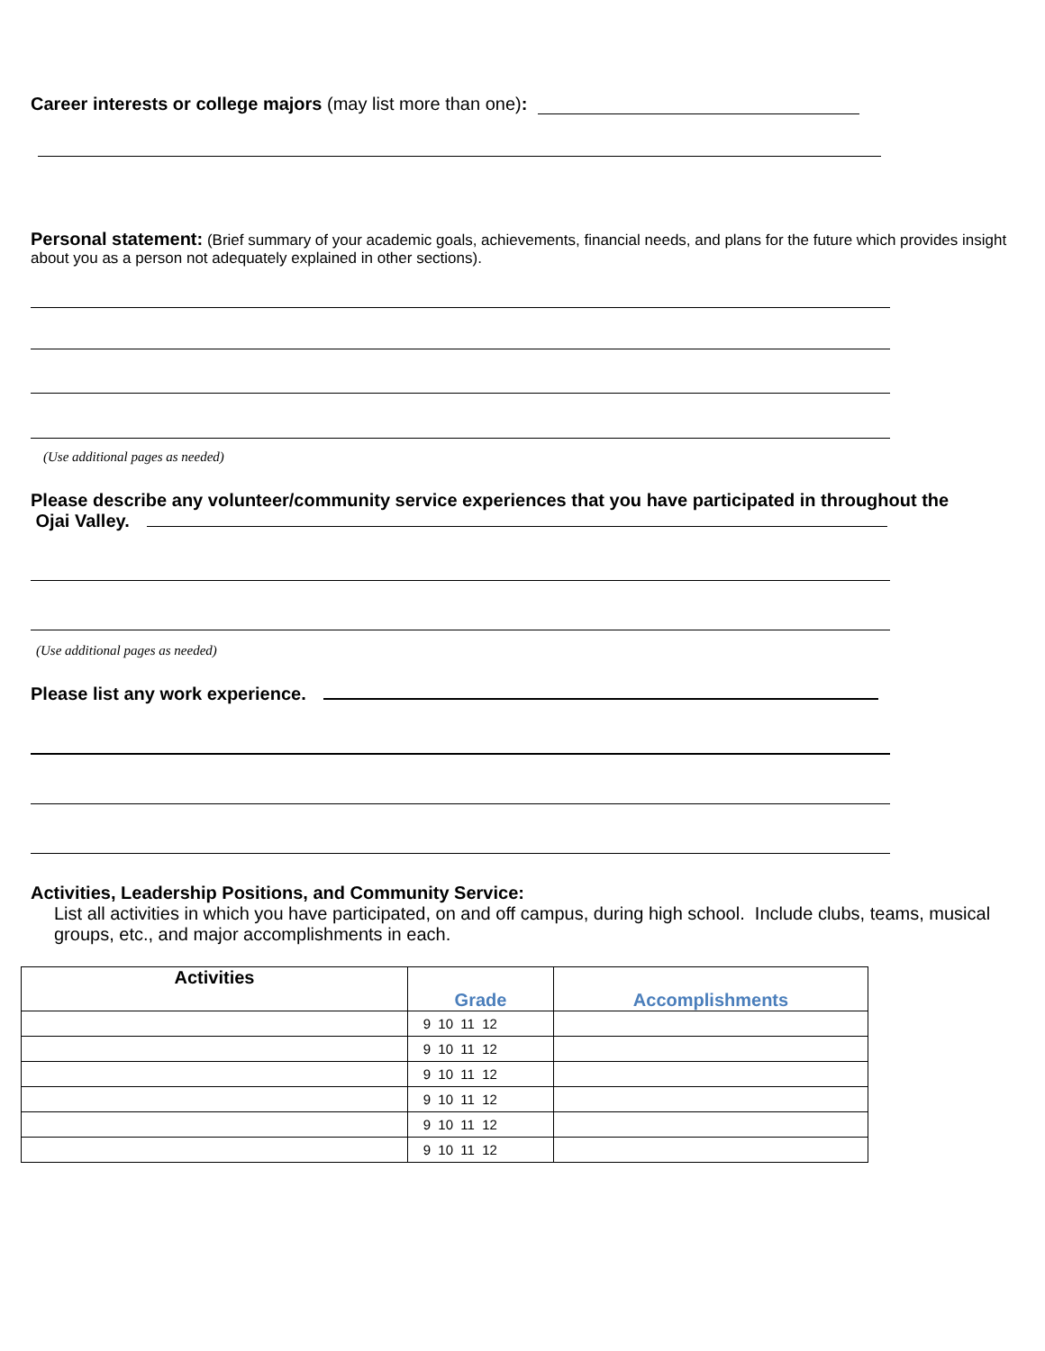Career interests or college majors (may list more than one):
Personal statement: (Brief summary of your academic goals, achievements, financial needs, and plans for the future which provides insight about you as a person not adequately explained in other sections).
(Use additional pages as needed)
Please describe any volunteer/community service experiences that you have participated in throughout the
Ojai Valley.
(Use additional pages as needed)
Please list any work experience.
Activities, Leadership Positions, and Community Service:
List all activities in which you have participated, on and off campus, during high school. Include clubs, teams, musical groups, etc., and major accomplishments in each.
| Activities | Grade | Accomplishments |
| --- | --- | --- |
| | 9 10 11 12 | |
| | 9 10 11 12 | |
| | 9 10 11 12 | |
| | 9 10 11 12 | |
| | 9 10 11 12 | |
| | 9 10 11 12 | |